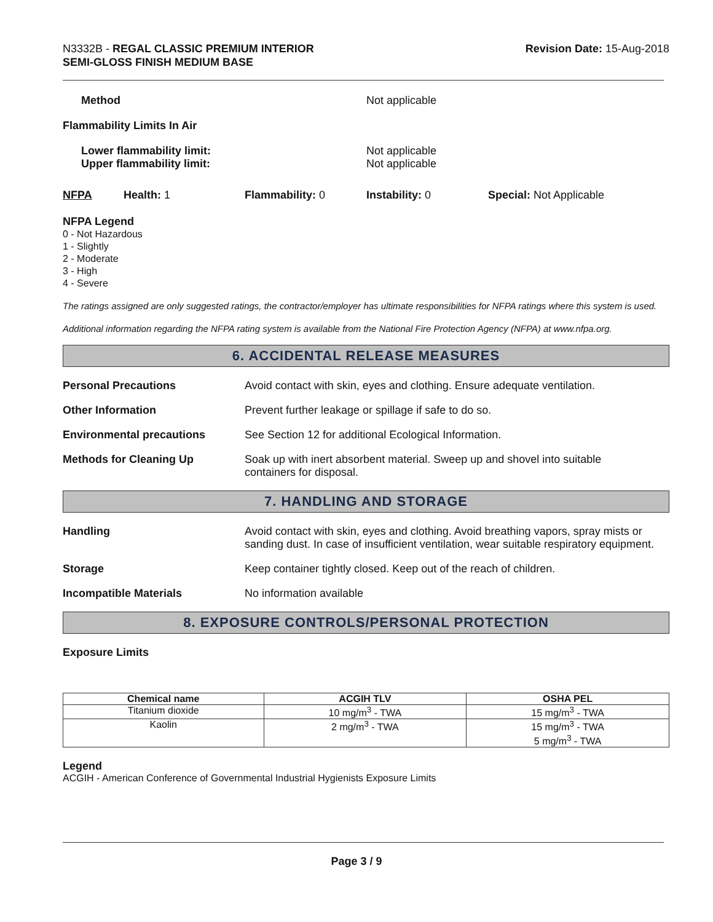N3332B - REGAL CLASSIC PREMIUM INTERIOR
SEMI-GLOSS FINISH MEDIUM BASE
Revision Date: 15-Aug-2018
Method Not applicable
Flammability Limits In Air
Lower flammability limit:
Upper flammability limit: Not applicable
Not applicable
NFPA Health: 1 Flammability: 0 Instability: 0 Special: Not Applicable
NFPA Legend
0 - Not Hazardous
1 - Slightly
2 - Moderate
3 - High
4 - Severe
The ratings assigned are only suggested ratings, the contractor/employer has ultimate responsibilities for NFPA ratings where this system is used.
Additional information regarding the NFPA rating system is available from the National Fire Protection Agency (NFPA) at www.nfpa.org.
6. ACCIDENTAL RELEASE MEASURES
Personal Precautions Avoid contact with skin, eyes and clothing. Ensure adequate ventilation.
Other Information Prevent further leakage or spillage if safe to do so.
Environmental precautions See Section 12 for additional Ecological Information.
Methods for Cleaning Up Soak up with inert absorbent material. Sweep up and shovel into suitable
containers for disposal.
7. HANDLING AND STORAGE
Handling Avoid contact with skin, eyes and clothing. Avoid breathing vapors, spray mists or sanding dust. In case of insufficient ventilation, wear suitable respiratory equipment.
Storage Keep container tightly closed. Keep out of the reach of children.
Incompatible Materials No information available
8. EXPOSURE CONTROLS/PERSONAL PROTECTION
Exposure Limits
| Chemical name | ACGIH TLV | OSHA PEL |
| --- | --- | --- |
| Titanium dioxide | 10 mg/m<sup>3</sup> - TWA | 15 mg/m<sup>3</sup> - TWA |
| Kaolin | 2 mg/m<sup>3</sup> - TWA | 15 mg/m<sup>3</sup> - TWA 5 mg/m<sup>3</sup> - TWA |
Legend
ACGIH - American Conference of Governmental Industrial Hygienists Exposure Limits
Page 3 / 9